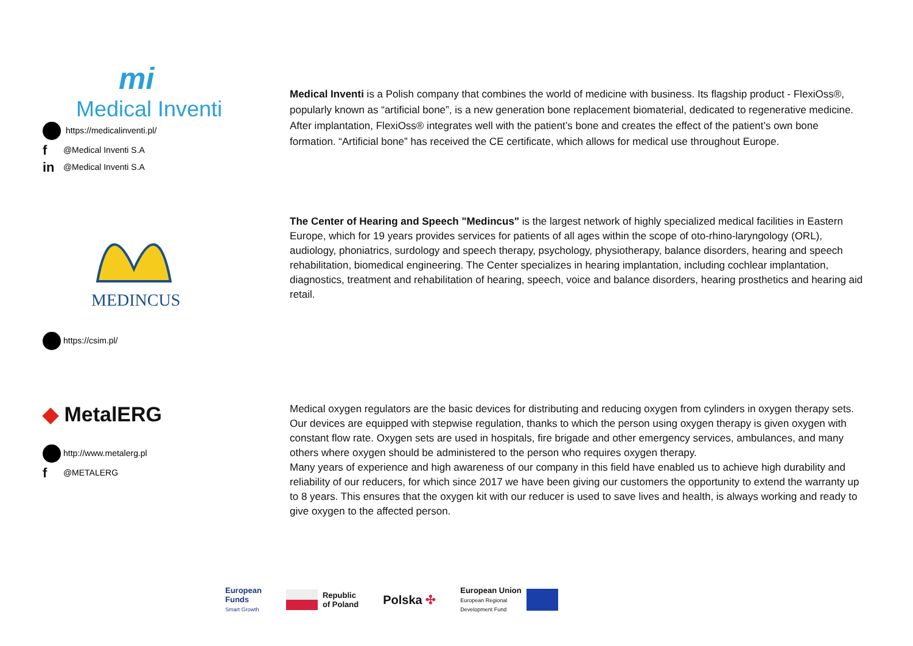mi
Medical Inventi
https://medicalinventi.pl/
f @Medical Inventi S.A
in @Medical Inventi S.A
Medical Inventi is a Polish company that combines the world of medicine with business. Its flagship product - FlexiOss®, popularly known as “artificial bone”, is a new generation bone replacement biomaterial, dedicated to regenerative medicine. After implantation, FlexiOss® integrates well with the patient’s bone and creates the effect of the patient’s own bone formation. “Artificial bone” has received the CE certificate, which allows for medical use throughout Europe.
MEDINCUS
https://csim.pl/
The Center of Hearing and Speech "Medincus" is the largest network of highly specialized medical facilities in Eastern Europe, which for 19 years provides services for patients of all ages within the scope of oto-rhino-laryngology (ORL), audiology, phoniatrics, surdology and speech therapy, psychology, physiotherapy, balance disorders, hearing and speech rehabilitation, biomedical engineering. The Center specializes in hearing implantation, including cochlear implantation, diagnostics, treatment and rehabilitation of hearing, speech, voice and balance disorders, hearing prosthetics and hearing aid retail.
◆ MetalERG
http://www.metalerg.pl
f @METALERG
Medical oxygen regulators are the basic devices for distributing and reducing oxygen from cylinders in oxygen therapy sets. Our devices are equipped with stepwise regulation, thanks to which the person using oxygen therapy is given oxygen with constant flow rate. Oxygen sets are used in hospitals, fire brigade and other emergency services, ambulances, and many others where oxygen should be administered to the person who requires oxygen therapy.
Many years of experience and high awareness of our company in this field have enabled us to achieve high durability and reliability of our reducers, for which since 2017 we have been giving our customers the opportunity to extend the warranty up to 8 years. This ensures that the oxygen kit with our reducer is used to save lives and health, is always working and ready to give oxygen to the affected person.
European
Funds
Smart Growth
Republic
of Poland
Polska ✣
European Union
European Regional
Development Fund